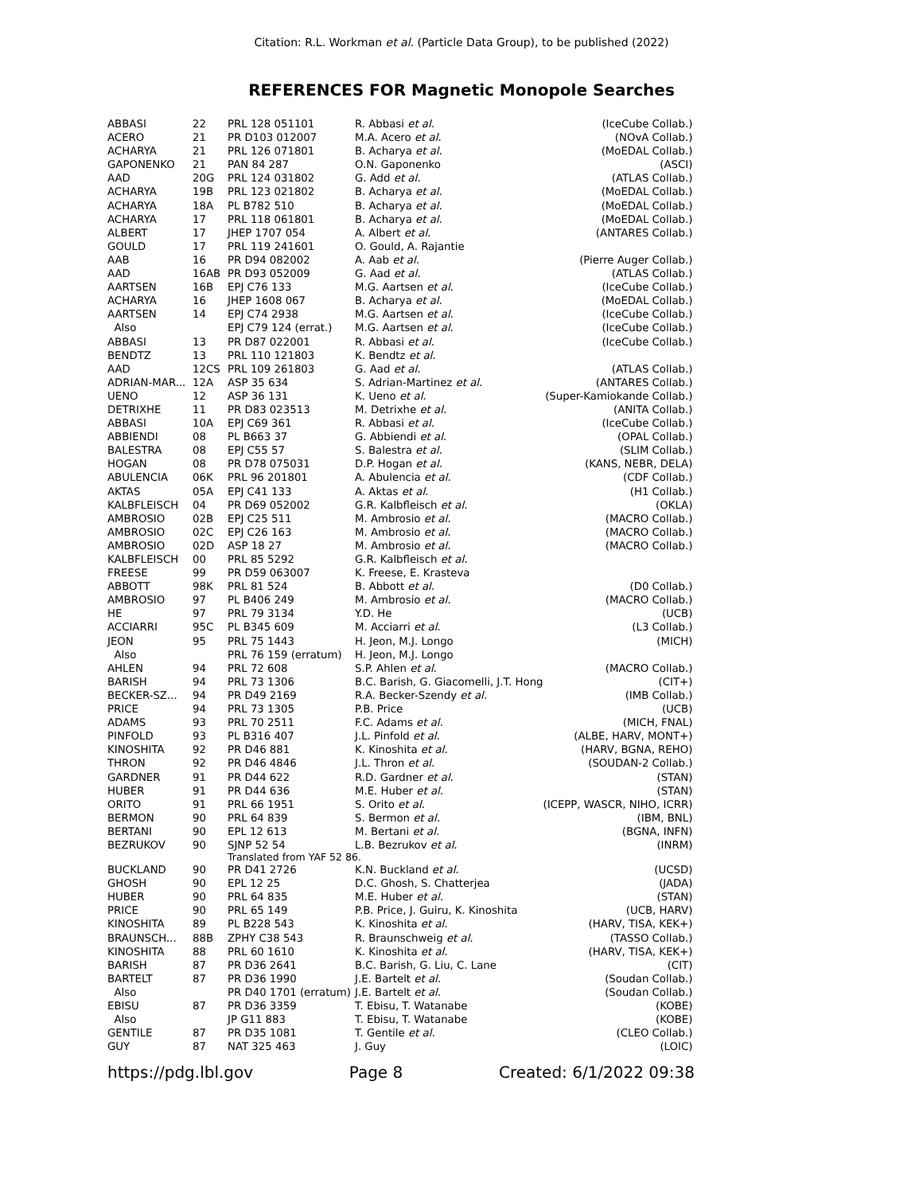Citation: R.L. Workman et al. (Particle Data Group), to be published (2022)
REFERENCES FOR Magnetic Monopole Searches
| ABBASI | 22 | PRL 128 051101 | R. Abbasi et al. | (IceCube Collab.) |
| ACERO | 21 | PR D103 012007 | M.A. Acero et al. | (NOvA Collab.) |
| ACHARYA | 21 | PRL 126 071801 | B. Acharya et al. | (MoEDAL Collab.) |
| GAPONENKO | 21 | PAN 84 287 | O.N. Gaponenko | (ASCI) |
| AAD | 20G | PRL 124 031802 | G. Add et al. | (ATLAS Collab.) |
| ACHARYA | 19B | PRL 123 021802 | B. Acharya et al. | (MoEDAL Collab.) |
| ACHARYA | 18A | PL B782 510 | B. Acharya et al. | (MoEDAL Collab.) |
| ACHARYA | 17 | PRL 118 061801 | B. Acharya et al. | (MoEDAL Collab.) |
| ALBERT | 17 | JHEP 1707 054 | A. Albert et al. | (ANTARES Collab.) |
| GOULD | 17 | PRL 119 241601 | O. Gould, A. Rajantie | |
| AAB | 16 | PR D94 082002 | A. Aab et al. | (Pierre Auger Collab.) |
| AAD | 16AB | PR D93 052009 | G. Aad et al. | (ATLAS Collab.) |
| AARTSEN | 16B | EPJ C76 133 | M.G. Aartsen et al. | (IceCube Collab.) |
| ACHARYA | 16 | JHEP 1608 067 | B. Acharya et al. | (MoEDAL Collab.) |
| AARTSEN | 14 | EPJ C74 2938 | M.G. Aartsen et al. | (IceCube Collab.) |
| Also | | EPJ C79 124 (errat.) | M.G. Aartsen et al. | (IceCube Collab.) |
| ABBASI | 13 | PR D87 022001 | R. Abbasi et al. | (IceCube Collab.) |
| BENDTZ | 13 | PRL 110 121803 | K. Bendtz et al. | |
| AAD | 12CS | PRL 109 261803 | G. Aad et al. | (ATLAS Collab.) |
| ADRIAN-MAR... | 12A | ASP 35 634 | S. Adrian-Martinez et al. | (ANTARES Collab.) |
| UENO | 12 | ASP 36 131 | K. Ueno et al. | (Super-Kamiokande Collab.) |
| DETRIXHE | 11 | PR D83 023513 | M. Detrixhe et al. | (ANITA Collab.) |
| ABBASI | 10A | EPJ C69 361 | R. Abbasi et al. | (IceCube Collab.) |
| ABBIENDI | 08 | PL B663 37 | G. Abbiendi et al. | (OPAL Collab.) |
| BALESTRA | 08 | EPJ C55 57 | S. Balestra et al. | (SLIM Collab.) |
| HOGAN | 08 | PR D78 075031 | D.P. Hogan et al. | (KANS, NEBR, DELA) |
| ABULENCIA | 06K | PRL 96 201801 | A. Abulencia et al. | (CDF Collab.) |
| AKTAS | 05A | EPJ C41 133 | A. Aktas et al. | (H1 Collab.) |
| KALBFLEISCH | 04 | PR D69 052002 | G.R. Kalbfleisch et al. | (OKLA) |
| AMBROSIO | 02B | EPJ C25 511 | M. Ambrosio et al. | (MACRO Collab.) |
| AMBROSIO | 02C | EPJ C26 163 | M. Ambrosio et al. | (MACRO Collab.) |
| AMBROSIO | 02D | ASP 18 27 | M. Ambrosio et al. | (MACRO Collab.) |
| KALBFLEISCH | 00 | PRL 85 5292 | G.R. Kalbfleisch et al. | |
| FREESE | 99 | PR D59 063007 | K. Freese, E. Krasteva | |
| ABBOTT | 98K | PRL 81 524 | B. Abbott et al. | (D0 Collab.) |
| AMBROSIO | 97 | PL B406 249 | M. Ambrosio et al. | (MACRO Collab.) |
| HE | 97 | PRL 79 3134 | Y.D. He | (UCB) |
| ACCIARRI | 95C | PL B345 609 | M. Acciarri et al. | (L3 Collab.) |
| JEON | 95 | PRL 75 1443 | H. Jeon, M.J. Longo | (MICH) |
| Also | | PRL 76 159 (erratum) | H. Jeon, M.J. Longo | |
| AHLEN | 94 | PRL 72 608 | S.P. Ahlen et al. | (MACRO Collab.) |
| BARISH | 94 | PRL 73 1306 | B.C. Barish, G. Giacomelli, J.T. Hong | (CIT+) |
| BECKER-SZ... | 94 | PR D49 2169 | R.A. Becker-Szendy et al. | (IMB Collab.) |
| PRICE | 94 | PRL 73 1305 | P.B. Price | (UCB) |
| ADAMS | 93 | PRL 70 2511 | F.C. Adams et al. | (MICH, FNAL) |
| PINFOLD | 93 | PL B316 407 | J.L. Pinfold et al. | (ALBE, HARV, MONT+) |
| KINOSHITA | 92 | PR D46 881 | K. Kinoshita et al. | (HARV, BGNA, REHO) |
| THRON | 92 | PR D46 4846 | J.L. Thron et al. | (SOUDAN-2 Collab.) |
| GARDNER | 91 | PR D44 622 | R.D. Gardner et al. | (STAN) |
| HUBER | 91 | PR D44 636 | M.E. Huber et al. | (STAN) |
| ORITO | 91 | PRL 66 1951 | S. Orito et al. | (ICEPP, WASCR, NIHO, ICRR) |
| BERMON | 90 | PRL 64 839 | S. Bermon et al. | (IBM, BNL) |
| BERTANI | 90 | EPL 12 613 | M. Bertani et al. | (BGNA, INFN) |
| BEZRUKOV | 90 | SJNP 52 54 | L.B. Bezrukov et al. | (INRM) |
| | | Translated from YAF 52 86. | | |
| BUCKLAND | 90 | PR D41 2726 | K.N. Buckland et al. | (UCSD) |
| GHOSH | 90 | EPL 12 25 | D.C. Ghosh, S. Chatterjea | (JADA) |
| HUBER | 90 | PRL 64 835 | M.E. Huber et al. | (STAN) |
| PRICE | 90 | PRL 65 149 | P.B. Price, J. Guiru, K. Kinoshita | (UCB, HARV) |
| KINOSHITA | 89 | PL B228 543 | K. Kinoshita et al. | (HARV, TISA, KEK+) |
| BRAUNSCH... | 88B | ZPHY C38 543 | R. Braunschweig et al. | (TASSO Collab.) |
| KINOSHITA | 88 | PRL 60 1610 | K. Kinoshita et al. | (HARV, TISA, KEK+) |
| BARISH | 87 | PR D36 2641 | B.C. Barish, G. Liu, C. Lane | (CIT) |
| BARTELT | 87 | PR D36 1990 | J.E. Bartelt et al. | (Soudan Collab.) |
| Also | | PR D40 1701 (erratum) | J.E. Bartelt et al. | (Soudan Collab.) |
| EBISU | 87 | PR D36 3359 | T. Ebisu, T. Watanabe | (KOBE) |
| Also | | JP G11 883 | T. Ebisu, T. Watanabe | (KOBE) |
| GENTILE | 87 | PR D35 1081 | T. Gentile et al. | (CLEO Collab.) |
| GUY | 87 | NAT 325 463 | J. Guy | (LOIC) |
https://pdg.lbl.gov Page 8 Created: 6/1/2022 09:38